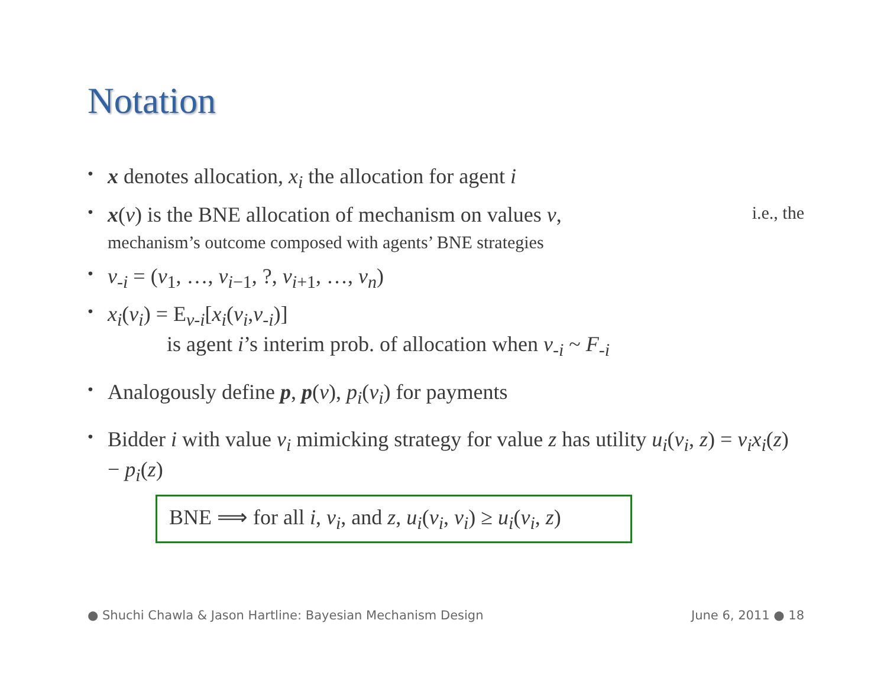Notation
• x denotes allocation, x<sub>i</sub> the allocation for agent i
• x(v) is the BNE allocation of mechanism on values v, i.e., the
mechanism’s outcome composed with agents’ BNE strategies
• v<sub>-i</sub> = (v<sub>1</sub>, …, v<sub>i−1</sub>, ?, v<sub>i+1</sub>, …, v<sub>n</sub>)
• x<sub>i</sub>(v<sub>i</sub>) = E<sub>v-i</sub>[x<sub>i</sub>(v<sub>i</sub>,v<sub>-i</sub>)]
is agent i’s interim prob. of allocation when v<sub>-i</sub> ~ F<sub>-i</sub>
• Analogously define p, p(v), p<sub>i</sub>(v<sub>i</sub>) for payments
• Bidder i with value v<sub>i</sub> mimicking strategy for value z has utility u<sub>i</sub>(v<sub>i</sub>, z) = v<sub>i</sub>x<sub>i</sub>(z) − p<sub>i</sub>(z)
BNE ⟹ for all i, v<sub>i</sub>, and z, u<sub>i</sub>(v<sub>i</sub>, v<sub>i</sub>) ≥ u<sub>i</sub>(v<sub>i</sub>, z)
● Shuchi Chawla & Jason Hartline: Bayesian Mechanism Design June 6, 2011 ● 18